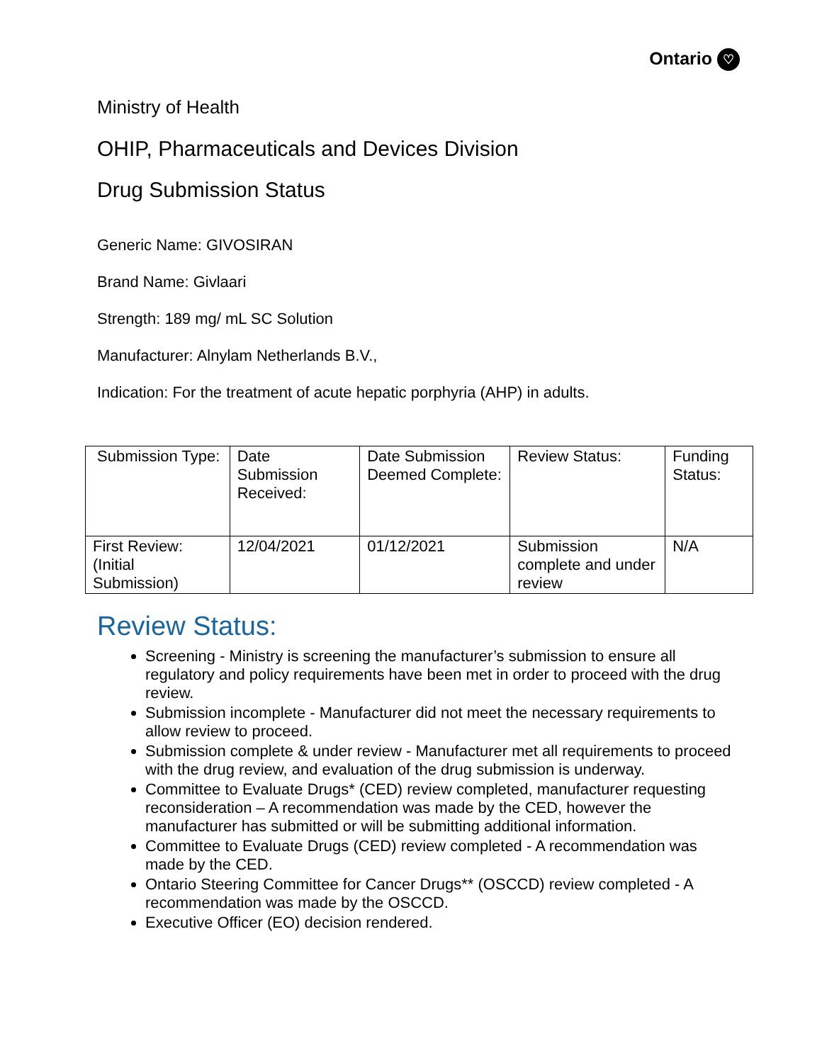Ontario ♡
Ministry of Health
OHIP, Pharmaceuticals and Devices Division
Drug Submission Status
Generic Name: GIVOSIRAN
Brand Name: Givlaari
Strength: 189 mg/ mL SC Solution
Manufacturer: Alnylam Netherlands B.V.,
Indication: For the treatment of acute hepatic porphyria (AHP) in adults.
| Submission Type: | Date Submission Received: | Date Submission Deemed Complete: | Review Status: | Funding Status: |
| First Review: (Initial Submission) | 12/04/2021 | 01/12/2021 | Submission complete and under review | N/A |
Review Status:
Screening - Ministry is screening the manufacturer’s submission to ensure all regulatory and policy requirements have been met in order to proceed with the drug review.
Submission incomplete - Manufacturer did not meet the necessary requirements to allow review to proceed.
Submission complete & under review - Manufacturer met all requirements to proceed with the drug review, and evaluation of the drug submission is underway.
Committee to Evaluate Drugs* (CED) review completed, manufacturer requesting reconsideration – A recommendation was made by the CED, however the manufacturer has submitted or will be submitting additional information.
Committee to Evaluate Drugs (CED) review completed - A recommendation was made by the CED.
Ontario Steering Committee for Cancer Drugs** (OSCCD) review completed - A recommendation was made by the OSCCD.
Executive Officer (EO) decision rendered.